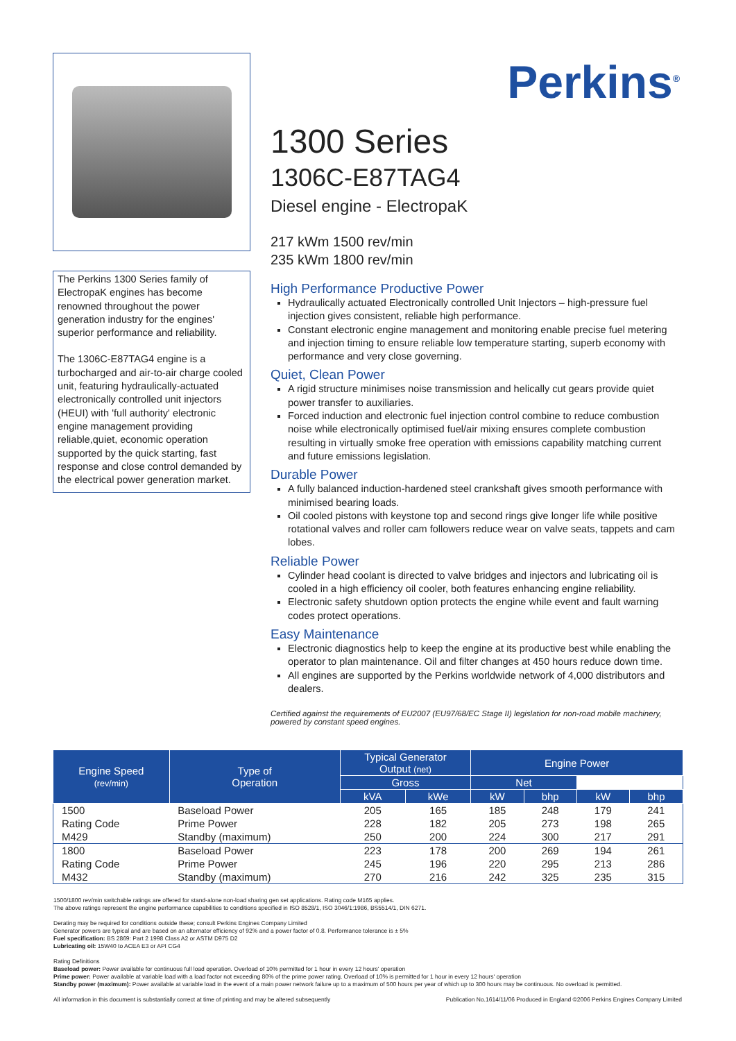The Perkins 1300 Series family of ElectropaK engines has become renowned throughout the power generation industry for the engines' superior performance and reliability.
The 1306C-E87TAG4 engine is a turbocharged and air-to-air charge cooled unit, featuring hydraulically-actuated electronically controlled unit injectors (HEUI) with 'full authority' electronic engine management providing reliable,quiet, economic operation supported by the quick starting, fast response and close control demanded by the electrical power generation market.
Perkins<sup>®</sup>
1300 Series
1306C-E87TAG4
Diesel engine - ElectropaK
217 kWm 1500 rev/min
235 kWm 1800 rev/min
High Performance Productive Power
Hydraulically actuated Electronically controlled Unit Injectors – high-pressure fuel injection gives consistent, reliable high performance.
Constant electronic engine management and monitoring enable precise fuel metering and injection timing to ensure reliable low temperature starting, superb economy with performance and very close governing.
Quiet, Clean Power
A rigid structure minimises noise transmission and helically cut gears provide quiet power transfer to auxiliaries.
Forced induction and electronic fuel injection control combine to reduce combustion noise while electronically optimised fuel/air mixing ensures complete combustion resulting in virtually smoke free operation with emissions capability matching current and future emissions legislation.
Durable Power
A fully balanced induction-hardened steel crankshaft gives smooth performance with minimised bearing loads.
Oil cooled pistons with keystone top and second rings give longer life while positive rotational valves and roller cam followers reduce wear on valve seats, tappets and cam lobes.
Reliable Power
Cylinder head coolant is directed to valve bridges and injectors and lubricating oil is cooled in a high efficiency oil cooler, both features enhancing engine reliability.
Electronic safety shutdown option protects the engine while event and fault warning codes protect operations.
Easy Maintenance
Electronic diagnostics help to keep the engine at its productive best while enabling the operator to plan maintenance. Oil and filter changes at 450 hours reduce down time.
All engines are supported by the Perkins worldwide network of 4,000 distributors and dealers.
Certified against the requirements of EU2007 (EU97/68/EC Stage II) legislation for non-road mobile machinery, powered by constant speed engines.
| Engine Speed (rev/min) | Type of Operation | Typical Generator Output (net) | | Engine Power | | | |
| --- | --- | --- | --- | --- | --- | --- | --- |
| | | | | Gross | | Net | |
| | | kVA | kWe | kW | bhp | kW | bhp |
| 1500 | Baseload Power | 205 | 165 | 185 | 248 | 179 | 241 |
| Rating Code | Prime Power | 228 | 182 | 205 | 273 | 198 | 265 |
| M429 | Standby (maximum) | 250 | 200 | 224 | 300 | 217 | 291 |
| 1800 | Baseload Power | 223 | 178 | 200 | 269 | 194 | 261 |
| Rating Code | Prime Power | 245 | 196 | 220 | 295 | 213 | 286 |
| M432 | Standby (maximum) | 270 | 216 | 242 | 325 | 235 | 315 |
1500/1800 rev/min switchable ratings are offered for stand-alone non-load sharing gen set applications. Rating code M165 applies.
The above ratings represent the engine performance capabilities to conditions specified in ISO 8528/1, ISO 3046/1:1986, BS5514/1, DIN 6271.
Derating may be required for conditions outside these; consult Perkins Engines Company Limited
Generator powers are typical and are based on an alternator efficiency of 92% and a power factor of 0.8. Performance tolerance is ± 5%
Fuel specification: BS 2869: Part 2 1998 Class A2 or ASTM D975 D2
Lubricating oil: 15W40 to ACEA E3 or API CG4
Rating Definitions
Baseload power: Power available for continuous full load operation. Overload of 10% permitted for 1 hour in every 12 hours' operation
Prime power: Power available at variable load with a load factor not exceeding 80% of the prime power rating. Overload of 10% is permitted for 1 hour in every 12 hours' operation
Standby power (maximum): Power available at variable load in the event of a main power network failure up to a maximum of 500 hours per year of which up to 300 hours may be continuous. No overload is permitted.
All information in this document is substantially correct at time of printing and may be altered subsequently Publication No.1614/11/06 Produced in England ©2006 Perkins Engines Company Limited